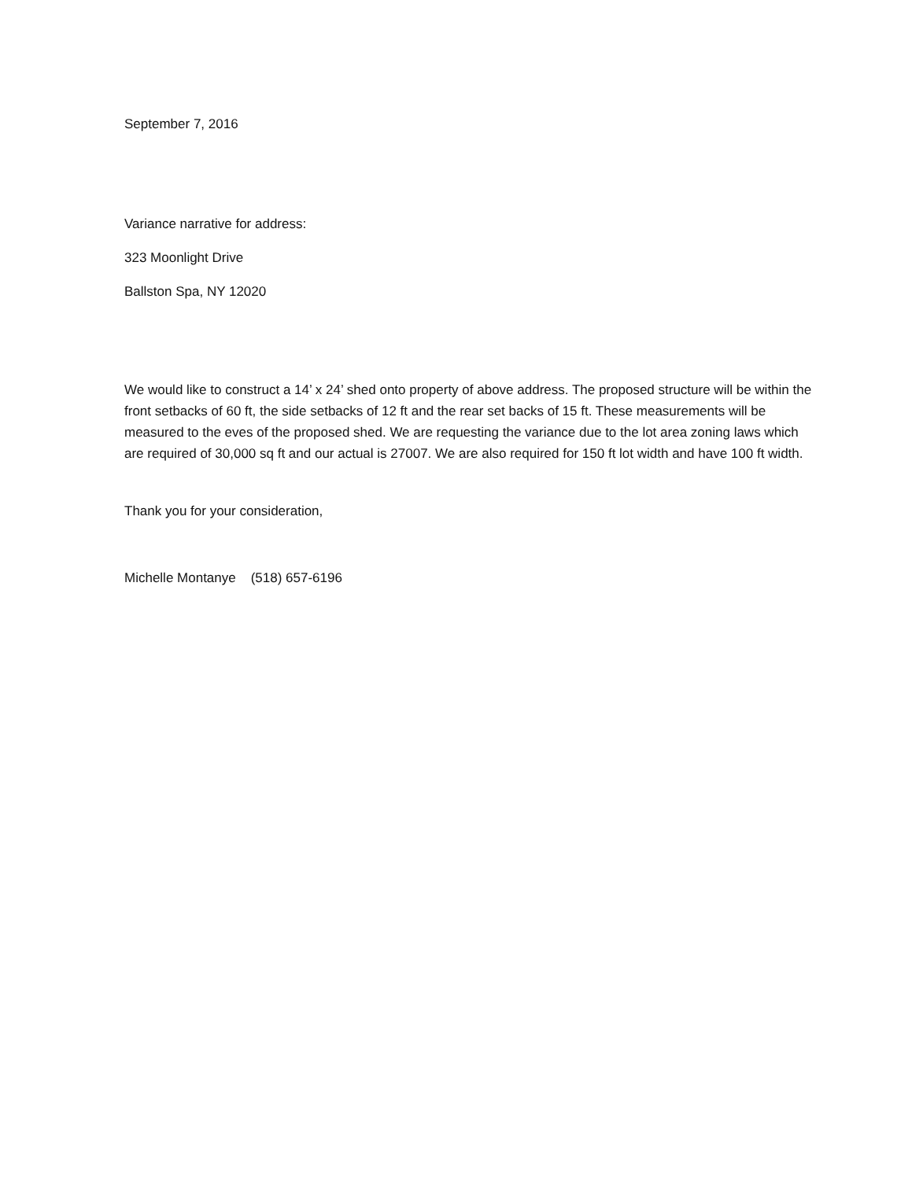September 7, 2016
Variance narrative for address:
323 Moonlight Drive
Ballston Spa, NY 12020
We would like to construct a 14’ x 24’ shed onto property of above address. The proposed structure will be within the front setbacks of 60 ft, the side setbacks of 12 ft and the rear set backs of 15 ft. These measurements will be measured to the eves of the proposed shed. We are requesting the variance due to the lot area zoning laws which are required of 30,000 sq ft and our actual is 27007. We are also required for 150 ft lot width and have 100 ft width.
Thank you for your consideration,
Michelle Montanye (518) 657-6196